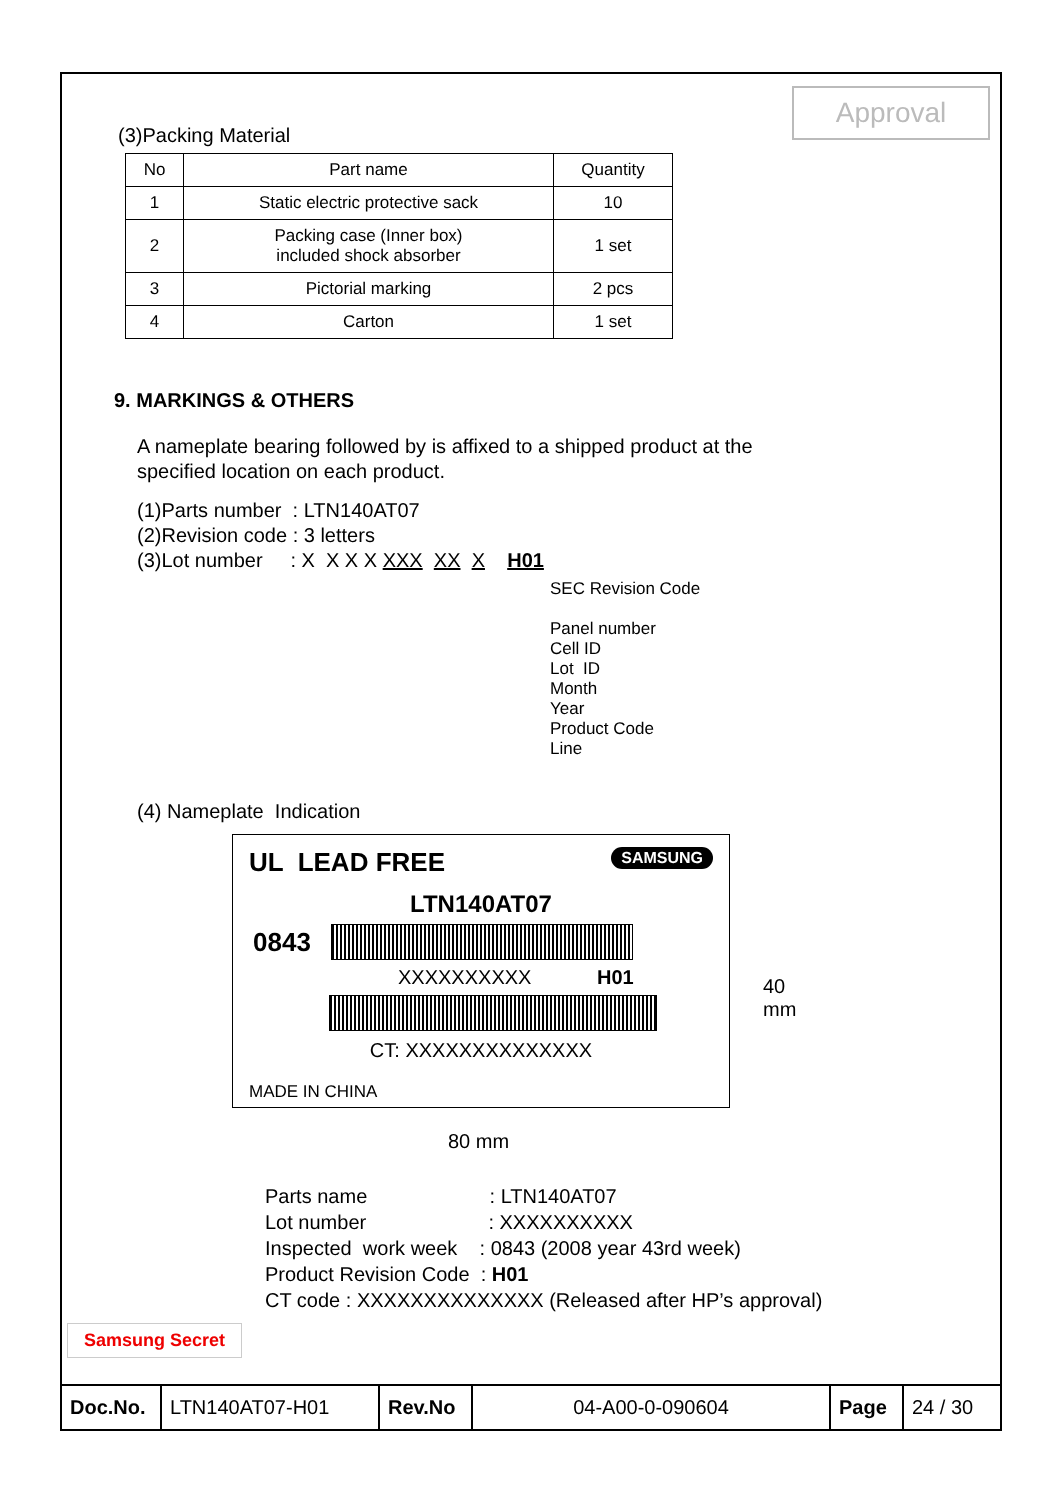Approval
(3)Packing Material
| No | Part name | Quantity |
| --- | --- | --- |
| 1 | Static electric protective sack | 10 |
| 2 | Packing case (Inner box) included shock absorber | 1 set |
| 3 | Pictorial marking | 2 pcs |
| 4 | Carton | 1 set |
9. MARKINGS & OTHERS
A nameplate bearing followed by is affixed to a shipped product at the
specified location on each product.
(1)Parts number : LTN140AT07
(2)Revision code : 3 letters
(3)Lot number : X X X X XXX XX X H01
SEC Revision Code
Panel number
Cell ID
Lot ID
Month
Year
Product Code
Line
(4) Nameplate Indication
UL LEAD FREE SAMSUNG
LTN140AT07
0843
XXXXXXXXXX H01
CT: XXXXXXXXXXXXXX
MADE IN CHINA
40 mm
80 mm
Parts name : LTN140AT07
Lot number : XXXXXXXXXX
Inspected work week : 0843 (2008 year 43rd week)
Product Revision Code : H01
CT code : XXXXXXXXXXXXXX (Released after HP’s approval)
Samsung Secret
| Doc.No. | LTN140AT07-H01 | Rev.No | 04-A00-0-090604 | Page | 24 / 30 |